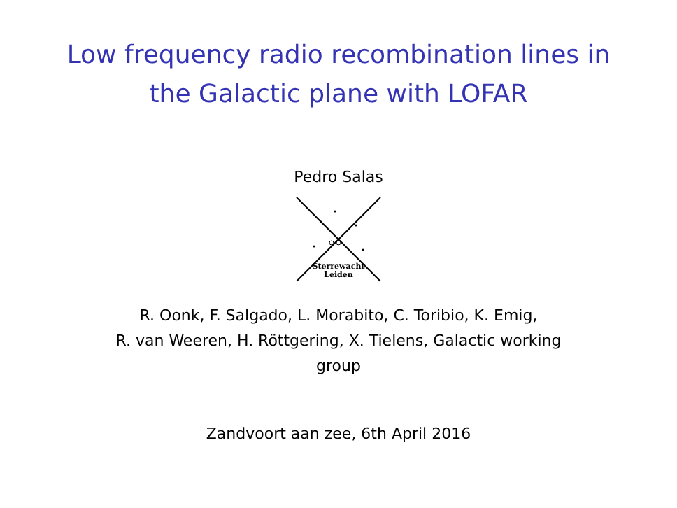Low frequency radio recombination lines in
the Galactic plane with LOFAR
Pedro Salas
Sterrewacht
Leiden
R. Oonk, F. Salgado, L. Morabito, C. Toribio, K. Emig,
R. van Weeren, H. Röttgering, X. Tielens, Galactic working
group
Zandvoort aan zee, 6th April 2016